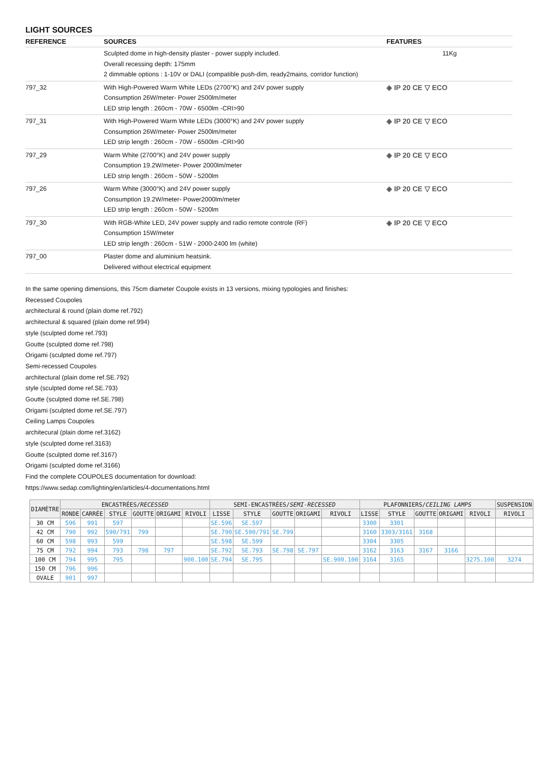LIGHT SOURCES
| REFERENCE | SOURCES | FEATURES |
| --- | --- | --- |
| | Sculpted dome in high-density plaster - power supply included. Overall recessing depth: 175mm 2 dimmable options : 1-10V or DALI (compatible push-dim, ready2mains, corridor function) | 11Kg |
| 797_32 | With High-Powered Warm White LEDs (2700°K) and 24V power supply Consumption 26W/meter- Power 2500lm/meter LED strip length : 260cm - 70W - 6500lm -CRI>90 | ◈ IP 20 CE ▽ ECO |
| 797_31 | With High-Powered Warm White LEDs (3000°K) and 24V power supply Consumption 26W/meter- Power 2500lm/meter LED strip length : 260cm - 70W - 6500lm -CRI>90 | ◈ IP 20 CE ▽ ECO |
| 797_29 | Warm White (2700°K) and 24V power supply Consumption 19.2W/meter- Power 2000lm/meter LED strip length : 260cm - 50W - 5200lm | ◈ IP 20 CE ▽ ECO |
| 797_26 | Warm White (3000°K) and 24V power supply Consumption 19.2W/meter- Power2000lm/meter LED strip length : 260cm - 50W - 5200lm | ◈ IP 20 CE ▽ ECO |
| 797_30 | With RGB-White LED, 24V power supply and radio remote controle (RF) Consumption 15W/meter LED strip length : 260cm - 51W - 2000-2400 lm (white) | ◈ IP 20 CE ▽ ECO |
| 797_00 | Plaster dome and aluminium heatsink. Delivered without electrical equipment | |
In the same opening dimensions, this 75cm diameter Coupole exists in 13 versions, mixing typologies and finishes:
Recessed Coupoles
architectural & round (plain dome ref.792)
architectural & squared (plain dome ref.994)
style (sculpted dome ref.793)
Goutte (sculpted dome ref.798)
Origami (sculpted dome ref.797)
Semi-recessed Coupoles
architectural (plain dome ref.SE.792)
style (sculpted dome ref.SE.793)
Goutte (sculpted dome ref.SE.798)
Origami (sculpted dome ref.SE.797)
Ceiling Lamps Coupoles
architecural (plain dome ref.3162)
style (sculpted dome ref.3163)
Goutte (sculpted dome ref.3167)
Origami (sculpted dome ref.3166)
Find the complete COUPOLES documentation for download:
https://www.sedap.com/lighting/en/articles/4-documentations.html
| DIAMÈTRE | ENCASTRÉES/ RECESSED | | | | | | SEMI-ENCASTRÉES/ SEMI-RECESSED | | | | | PLAFONNIERS/ CEILING LAMPS | | | | | SUSPENSION |
| --- | --- | --- | --- | --- | --- | --- | --- | --- | --- | --- | --- | --- | --- | --- | --- | --- | --- |
| | RONDE | CARRÉE | STYLE | GOUTTE | ORIGAMI | RIVOLI | LISSE | STYLE | GOUTTE | ORIGAMI | RIVOLI | LISSE | STYLE | GOUTTE | ORIGAMI | RIVOLI | RIVOLI |
| 30 CM | 596 | 991 | 597 | | | | SE.596 | SE.597 | | | | 3300 | 3301 | | | | |
| 42 CM | 790 | 992 | 590/791 | 799 | | | SE.790 | SE.590/791 | SE.799 | | | 3160 | 3303/3161 | 3168 | | | |
| 60 CM | 598 | 993 | 599 | | | | SE.598 | SE.599 | | | | 3304 | 3305 | | | | |
| 75 CM | 792 | 994 | 793 | 798 | 797 | | SE.792 | SE.793 | SE.798 | SE.797 | | 3162 | 3163 | 3167 | 3166 | | |
| 100 CM | 794 | 995 | 795 | | | 900.100 | SE.794 | SE.795 | | | SE.900.100 | 3164 | 3165 | | | 3275.100 | 3274 |
| 150 CM | 796 | 996 | | | | | | | | | | | | | | | |
| OVALE | 901 | 997 | | | | | | | | | | | | | | | |